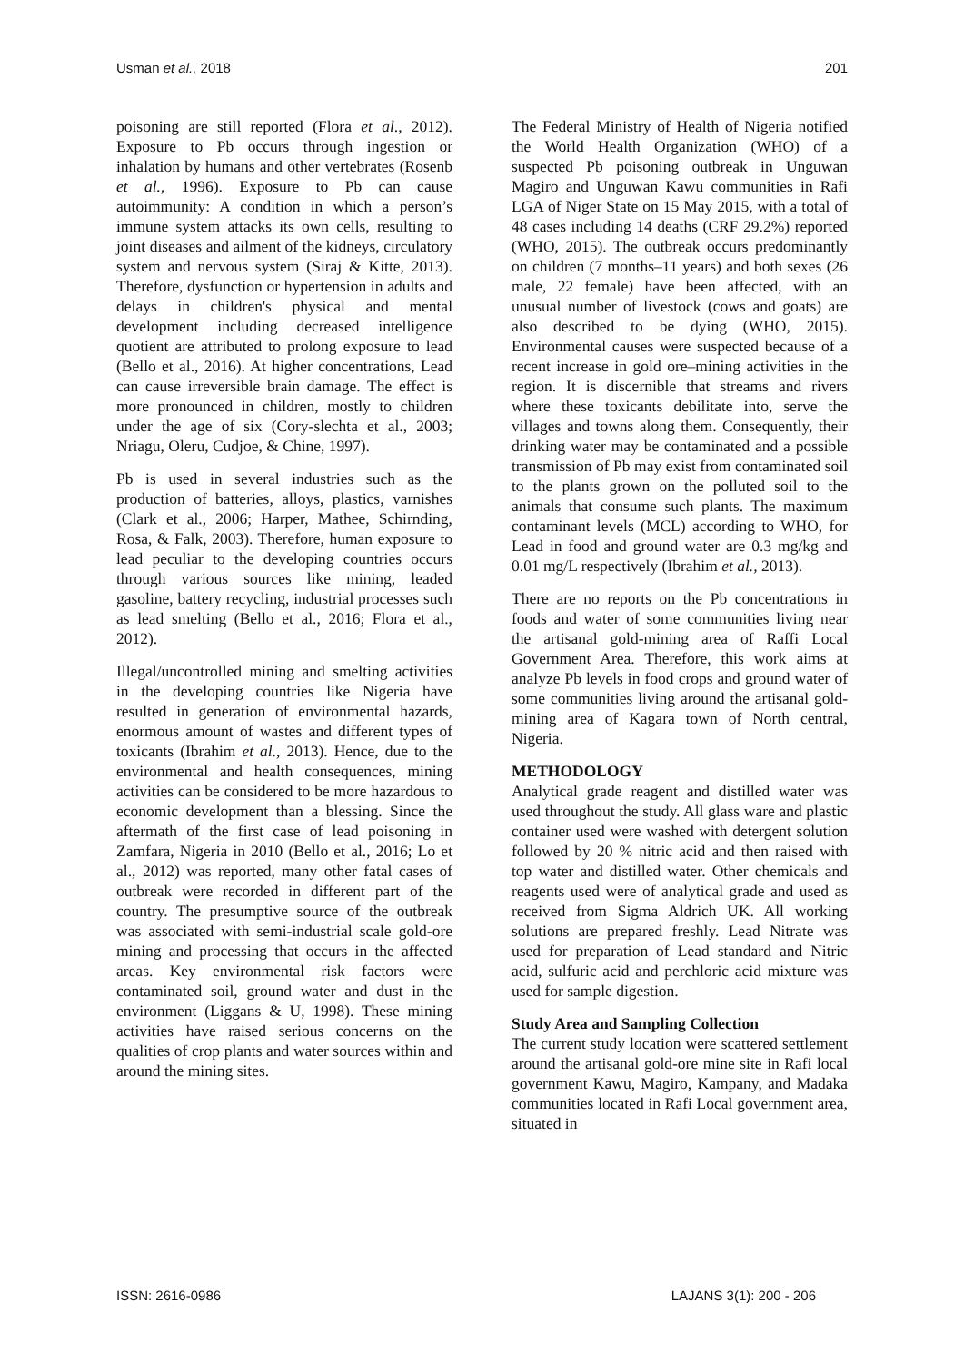Usman et al., 2018 201
poisoning are still reported (Flora et al., 2012). Exposure to Pb occurs through ingestion or inhalation by humans and other vertebrates (Rosenb et al., 1996). Exposure to Pb can cause autoimmunity: A condition in which a person’s immune system attacks its own cells, resulting to joint diseases and ailment of the kidneys, circulatory system and nervous system (Siraj & Kitte, 2013). Therefore, dysfunction or hypertension in adults and delays in children's physical and mental development including decreased intelligence quotient are attributed to prolong exposure to lead (Bello et al., 2016). At higher concentrations, Lead can cause irreversible brain damage. The effect is more pronounced in children, mostly to children under the age of six (Cory-slechta et al., 2003; Nriagu, Oleru, Cudjoe, & Chine, 1997).
Pb is used in several industries such as the production of batteries, alloys, plastics, varnishes (Clark et al., 2006; Harper, Mathee, Schirnding, Rosa, & Falk, 2003). Therefore, human exposure to lead peculiar to the developing countries occurs through various sources like mining, leaded gasoline, battery recycling, industrial processes such as lead smelting (Bello et al., 2016; Flora et al., 2012).
Illegal/uncontrolled mining and smelting activities in the developing countries like Nigeria have resulted in generation of environmental hazards, enormous amount of wastes and different types of toxicants (Ibrahim et al., 2013). Hence, due to the environmental and health consequences, mining activities can be considered to be more hazardous to economic development than a blessing. Since the aftermath of the first case of lead poisoning in Zamfara, Nigeria in 2010 (Bello et al., 2016; Lo et al., 2012) was reported, many other fatal cases of outbreak were recorded in different part of the country. The presumptive source of the outbreak was associated with semi-industrial scale gold-ore mining and processing that occurs in the affected areas. Key environmental risk factors were contaminated soil, ground water and dust in the environment (Liggans & U, 1998). These mining activities have raised serious concerns on the qualities of crop plants and water sources within and around the mining sites.
The Federal Ministry of Health of Nigeria notified the World Health Organization (WHO) of a suspected Pb poisoning outbreak in Unguwan Magiro and Unguwan Kawu communities in Rafi LGA of Niger State on 15 May 2015, with a total of 48 cases including 14 deaths (CRF 29.2%) reported (WHO, 2015). The outbreak occurs predominantly on children (7 months–11 years) and both sexes (26 male, 22 female) have been affected, with an unusual number of livestock (cows and goats) are also described to be dying (WHO, 2015). Environmental causes were suspected because of a recent increase in gold ore–mining activities in the region. It is discernible that streams and rivers where these toxicants debilitate into, serve the villages and towns along them. Consequently, their drinking water may be contaminated and a possible transmission of Pb may exist from contaminated soil to the plants grown on the polluted soil to the animals that consume such plants. The maximum contaminant levels (MCL) according to WHO, for Lead in food and ground water are 0.3 mg/kg and 0.01 mg/L respectively (Ibrahim et al., 2013).
There are no reports on the Pb concentrations in foods and water of some communities living near the artisanal gold-mining area of Raffi Local Government Area. Therefore, this work aims at analyze Pb levels in food crops and ground water of some communities living around the artisanal gold-mining area of Kagara town of North central, Nigeria.
METHODOLOGY
Analytical grade reagent and distilled water was used throughout the study. All glass ware and plastic container used were washed with detergent solution followed by 20 % nitric acid and then raised with top water and distilled water. Other chemicals and reagents used were of analytical grade and used as received from Sigma Aldrich UK. All working solutions are prepared freshly. Lead Nitrate was used for preparation of Lead standard and Nitric acid, sulfuric acid and perchloric acid mixture was used for sample digestion.
Study Area and Sampling Collection
The current study location were scattered settlement around the artisanal gold-ore mine site in Rafi local government Kawu, Magiro, Kampany, and Madaka communities located in Rafi Local government area, situated in
ISSN: 2616-0986 LAJANS 3(1): 200 - 206